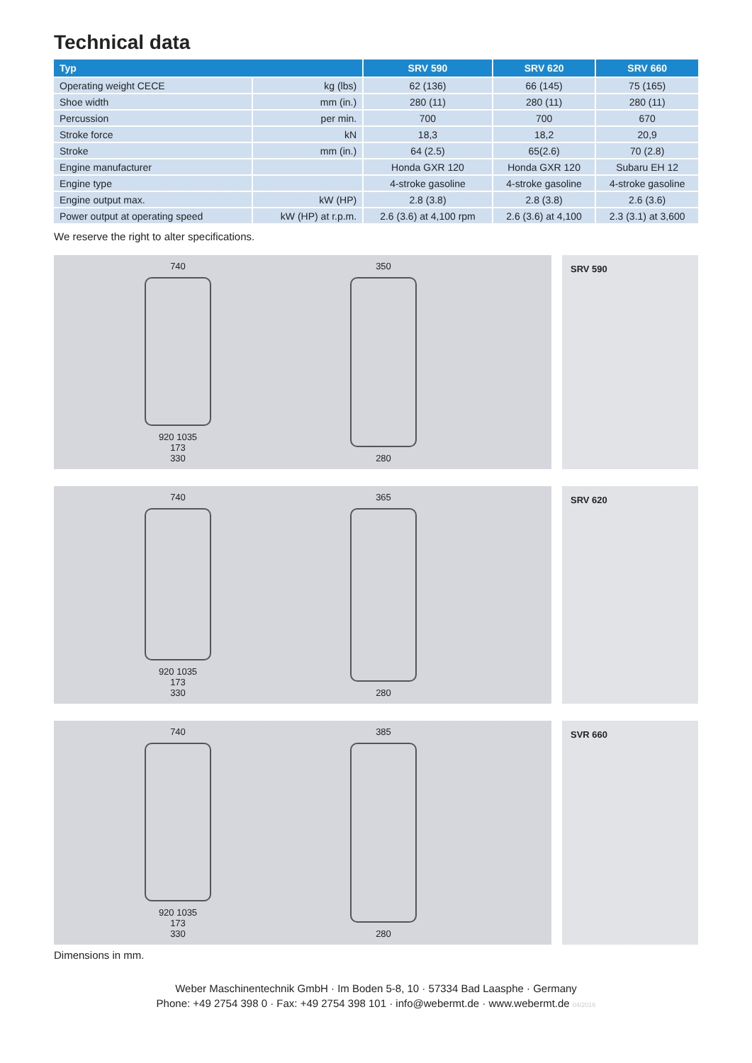Technical data
| Typ | | SRV 590 | SRV 620 | SRV 660 |
| --- | --- | --- | --- | --- |
| Operating weight CECE | kg (lbs) | 62 (136) | 66 (145) | 75 (165) |
| Shoe width | mm (in.) | 280 (11) | 280 (11) | 280 (11) |
| Percussion | per min. | 700 | 700 | 670 |
| Stroke force | kN | 18,3 | 18,2 | 20,9 |
| Stroke | mm (in.) | 64 (2.5) | 65(2.6) | 70 (2.8) |
| Engine manufacturer | | Honda GXR 120 | Honda GXR 120 | Subaru EH 12 |
| Engine type | | 4-stroke gasoline | 4-stroke gasoline | 4-stroke gasoline |
| Engine output max. | kW (HP) | 2.8 (3.8) | 2.8 (3.8) | 2.6 (3.6) |
| Power output at operating speed | kW (HP) at r.p.m. | 2.6 (3.6) at 4,100 rpm | 2.6 (3.6) at 4,100 | 2.3 (3.1) at 3,600 |
We reserve the right to alter specifications.
740
920 1035
173
330
350
280
SRV 590
740
920 1035
173
330
365
280
SRV 620
740
920 1035
173
330
385
280
SVR 660
Dimensions in mm.
Weber Maschinentechnik GmbH · Im Boden 5-8, 10 · 57334 Bad Laasphe · Germany
Phone: +49 2754 398 0 · Fax: +49 2754 398 101 · info@webermt.de · www.webermt.de 04/2016